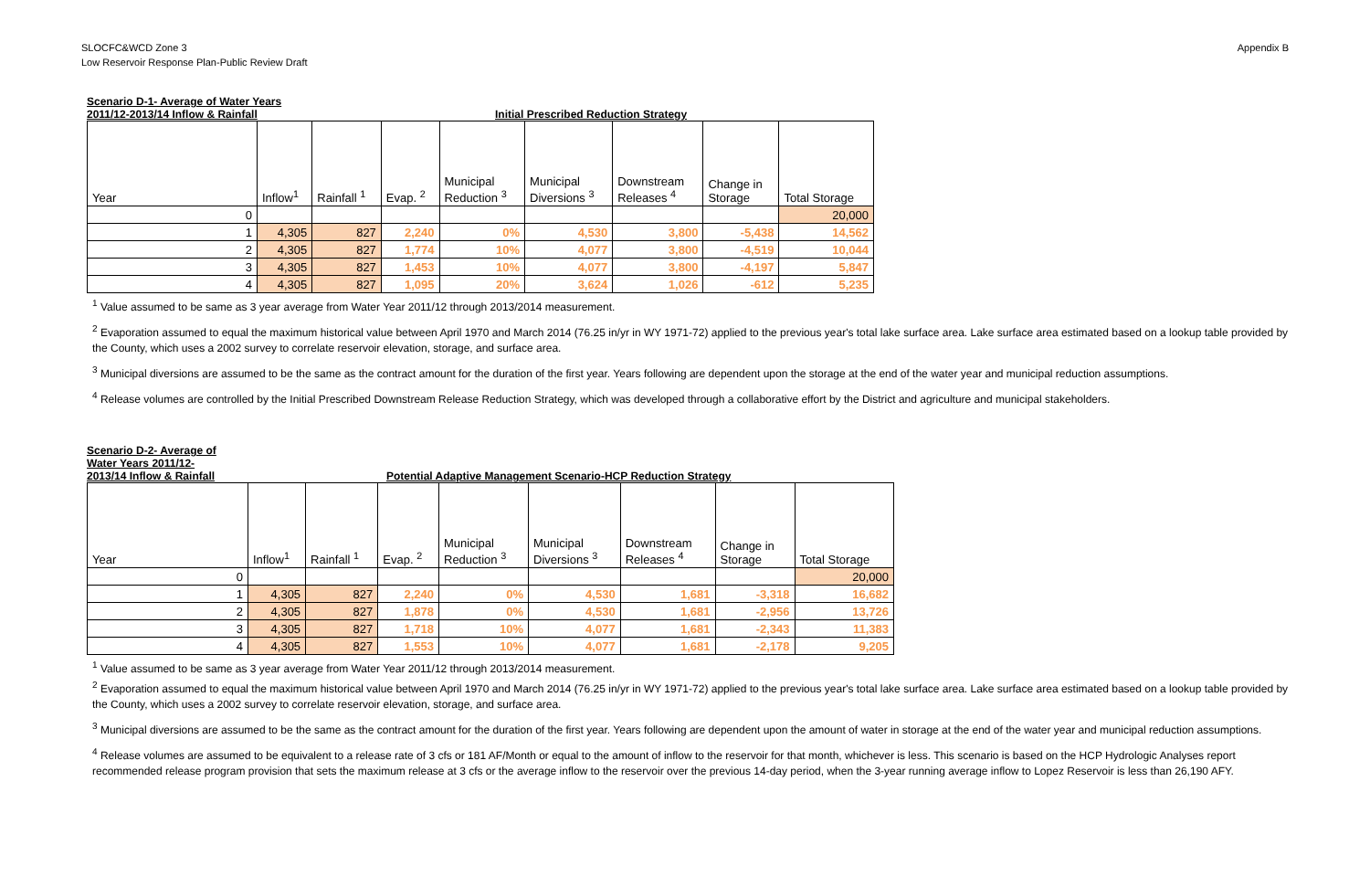SLOCFC&WCD Zone 3
Low Reservoir Response Plan-Public Review Draft
Appendix B
Scenario D-1- Average of Water Years
2011/12-2013/14 Inflow & Rainfall
Initial Prescribed Reduction Strategy
| Year | Inflow<sup>1</sup> | Rainfall <sup>1</sup> | Evap. <sup>2</sup> | Municipal Reduction <sup>3</sup> | Municipal Diversions <sup>3</sup> | Downstream Releases <sup>4</sup> | Change in Storage | Total Storage |
| --- | --- | --- | --- | --- | --- | --- | --- | --- |
| 0 | | | | | | | | 20,000 |
| 1 | 4,305 | 827 | 2,240 | 0% | 4,530 | 3,800 | -5,438 | 14,562 |
| 2 | 4,305 | 827 | 1,774 | 10% | 4,077 | 3,800 | -4,519 | 10,044 |
| 3 | 4,305 | 827 | 1,453 | 10% | 4,077 | 3,800 | -4,197 | 5,847 |
| 4 | 4,305 | 827 | 1,095 | 20% | 3,624 | 1,026 | -612 | 5,235 |
<sup>1</sup> Value assumed to be same as 3 year average from Water Year 2011/12 through 2013/2014 measurement.
<sup>2</sup> Evaporation assumed to equal the maximum historical value between April 1970 and March 2014 (76.25 in/yr in WY 1971-72) applied to the previous year's total lake surface area. Lake surface area estimated based on a lookup table provided by the County, which uses a 2002 survey to correlate reservoir elevation, storage, and surface area.
<sup>3</sup> Municipal diversions are assumed to be the same as the contract amount for the duration of the first year. Years following are dependent upon the storage at the end of the water year and municipal reduction assumptions.
<sup>4</sup> Release volumes are controlled by the Initial Prescribed Downstream Release Reduction Strategy, which was developed through a collaborative effort by the District and agriculture and municipal stakeholders.
Scenario D-2- Average of
Water Years 2011/12-
2013/14 Inflow & Rainfall
Potential Adaptive Management Scenario-HCP Reduction Strategy
| Year | Inflow<sup>1</sup> | Rainfall <sup>1</sup> | Evap. <sup>2</sup> | Municipal Reduction <sup>3</sup> | Municipal Diversions <sup>3</sup> | Downstream Releases <sup>4</sup> | Change in Storage | Total Storage |
| --- | --- | --- | --- | --- | --- | --- | --- | --- |
| 0 | | | | | | | | 20,000 |
| 1 | 4,305 | 827 | 2,240 | 0% | 4,530 | 1,681 | -3,318 | 16,682 |
| 2 | 4,305 | 827 | 1,878 | 0% | 4,530 | 1,681 | -2,956 | 13,726 |
| 3 | 4,305 | 827 | 1,718 | 10% | 4,077 | 1,681 | -2,343 | 11,383 |
| 4 | 4,305 | 827 | 1,553 | 10% | 4,077 | 1,681 | -2,178 | 9,205 |
<sup>1</sup> Value assumed to be same as 3 year average from Water Year 2011/12 through 2013/2014 measurement.
<sup>2</sup> Evaporation assumed to equal the maximum historical value between April 1970 and March 2014 (76.25 in/yr in WY 1971-72) applied to the previous year's total lake surface area. Lake surface area estimated based on a lookup table provided by the County, which uses a 2002 survey to correlate reservoir elevation, storage, and surface area.
<sup>3</sup> Municipal diversions are assumed to be the same as the contract amount for the duration of the first year. Years following are dependent upon the amount of water in storage at the end of the water year and municipal reduction assumptions.
<sup>4</sup> Release volumes are assumed to be equivalent to a release rate of 3 cfs or 181 AF/Month or equal to the amount of inflow to the reservoir for that month, whichever is less. This scenario is based on the HCP Hydrologic Analyses report recommended release program provision that sets the maximum release at 3 cfs or the average inflow to the reservoir over the previous 14-day period, when the 3-year running average inflow to Lopez Reservoir is less than 26,190 AFY.